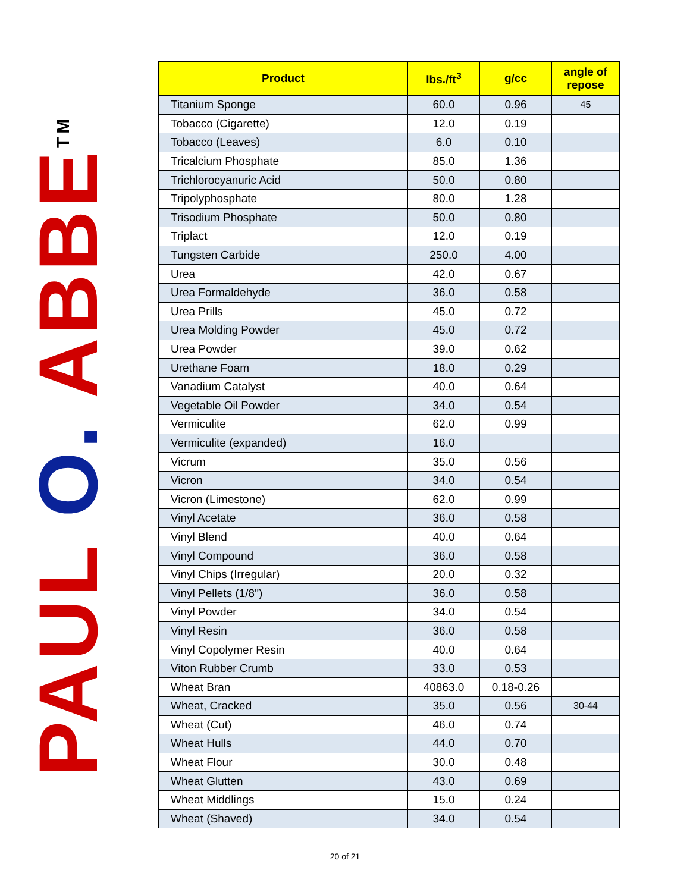PAUL O. ABBE<sup>TM</sup>
| Product | lbs./ft<sup>3</sup> | g/cc | angle of repose |
| --- | --- | --- | --- |
| Titanium Sponge | 60.0 | 0.96 | 45 |
| Tobacco (Cigarette) | 12.0 | 0.19 | |
| Tobacco (Leaves) | 6.0 | 0.10 | |
| Tricalcium Phosphate | 85.0 | 1.36 | |
| Trichlorocyanuric Acid | 50.0 | 0.80 | |
| Tripolyphosphate | 80.0 | 1.28 | |
| Trisodium Phosphate | 50.0 | 0.80 | |
| Triplact | 12.0 | 0.19 | |
| Tungsten Carbide | 250.0 | 4.00 | |
| Urea | 42.0 | 0.67 | |
| Urea Formaldehyde | 36.0 | 0.58 | |
| Urea Prills | 45.0 | 0.72 | |
| Urea Molding Powder | 45.0 | 0.72 | |
| Urea Powder | 39.0 | 0.62 | |
| Urethane Foam | 18.0 | 0.29 | |
| Vanadium Catalyst | 40.0 | 0.64 | |
| Vegetable Oil Powder | 34.0 | 0.54 | |
| Vermiculite | 62.0 | 0.99 | |
| Vermiculite (expanded) | 16.0 | | |
| Vicrum | 35.0 | 0.56 | |
| Vicron | 34.0 | 0.54 | |
| Vicron (Limestone) | 62.0 | 0.99 | |
| Vinyl Acetate | 36.0 | 0.58 | |
| Vinyl Blend | 40.0 | 0.64 | |
| Vinyl Compound | 36.0 | 0.58 | |
| Vinyl Chips (Irregular) | 20.0 | 0.32 | |
| Vinyl Pellets (1/8") | 36.0 | 0.58 | |
| Vinyl Powder | 34.0 | 0.54 | |
| Vinyl Resin | 36.0 | 0.58 | |
| Vinyl Copolymer Resin | 40.0 | 0.64 | |
| Viton Rubber Crumb | 33.0 | 0.53 | |
| Wheat Bran | 40863.0 | 0.18-0.26 | |
| Wheat, Cracked | 35.0 | 0.56 | 30-44 |
| Wheat (Cut) | 46.0 | 0.74 | |
| Wheat Hulls | 44.0 | 0.70 | |
| Wheat Flour | 30.0 | 0.48 | |
| Wheat Glutten | 43.0 | 0.69 | |
| Wheat Middlings | 15.0 | 0.24 | |
| Wheat (Shaved) | 34.0 | 0.54 | |
20 of 21